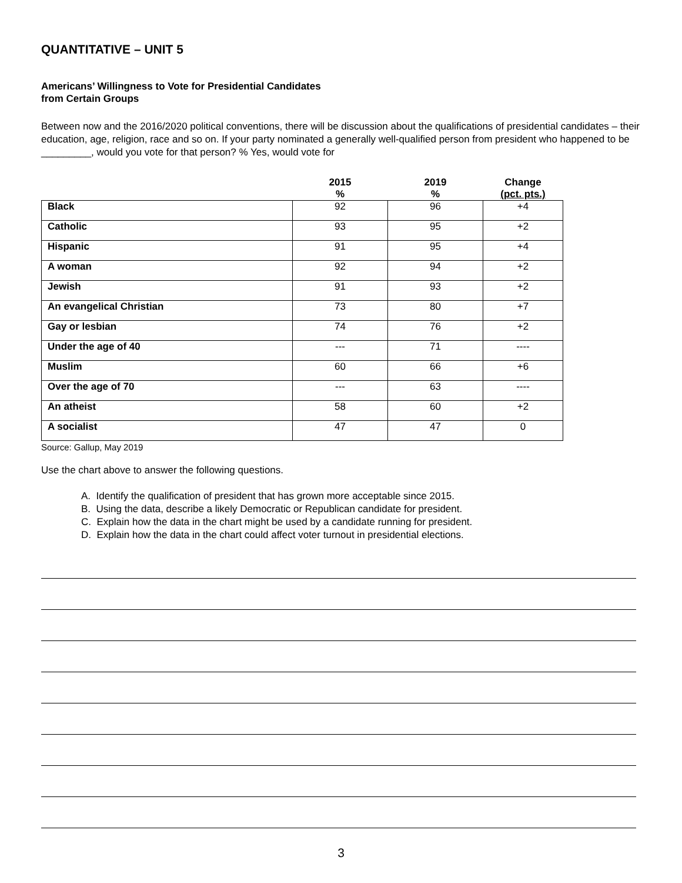QUANTITATIVE – UNIT 5
Americans’ Willingness to Vote for Presidential Candidates
from Certain Groups
Between now and the 2016/2020 political conventions, there will be discussion about the qualifications of presidential candidates – their education, age, religion, race and so on. If your party nominated a generally well-qualified person from president who happened to be _________, would you vote for that person? % Yes, would vote for
| | 2015 % | 2019 % | Change (pct. pts.) |
| --- | --- | --- | --- |
| Black | 92 | 96 | +4 |
| Catholic | 93 | 95 | +2 |
| Hispanic | 91 | 95 | +4 |
| A woman | 92 | 94 | +2 |
| Jewish | 91 | 93 | +2 |
| An evangelical Christian | 73 | 80 | +7 |
| Gay or lesbian | 74 | 76 | +2 |
| Under the age of 40 | --- | 71 | ---- |
| Muslim | 60 | 66 | +6 |
| Over the age of 70 | --- | 63 | ---- |
| An atheist | 58 | 60 | +2 |
| A socialist | 47 | 47 | 0 |
Source: Gallup, May 2019
Use the chart above to answer the following questions.
A. Identify the qualification of president that has grown more acceptable since 2015.
B. Using the data, describe a likely Democratic or Republican candidate for president.
C. Explain how the data in the chart might be used by a candidate running for president.
D. Explain how the data in the chart could affect voter turnout in presidential elections.
3